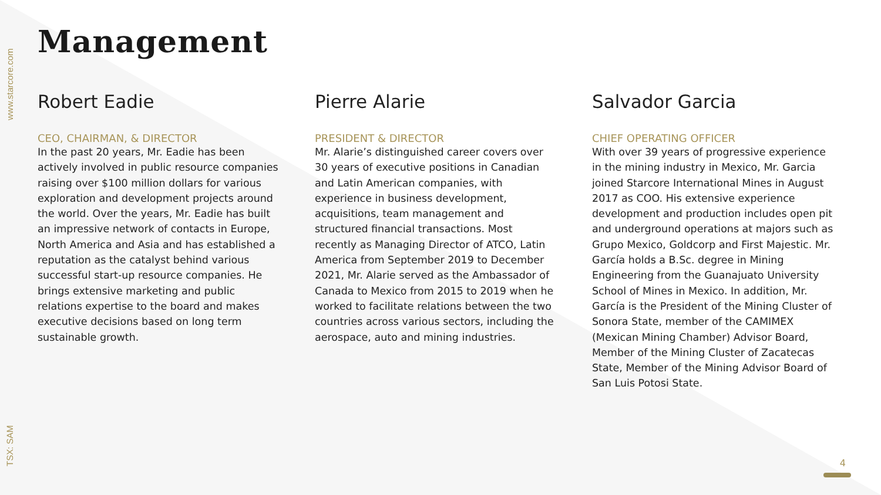www.starcore.com
TSX: SAM
Management
Robert Eadie
CEO, CHAIRMAN, & DIRECTOR
In the past 20 years, Mr. Eadie has been actively involved in public resource companies raising over $100 million dollars for various exploration and development projects around the world. Over the years, Mr. Eadie has built an impressive network of contacts in Europe, North America and Asia and has established a reputation as the catalyst behind various successful start-up resource companies. He brings extensive marketing and public relations expertise to the board and makes executive decisions based on long term sustainable growth.
Pierre Alarie
PRESIDENT & DIRECTOR
Mr. Alarie’s distinguished career covers over 30 years of executive positions in Canadian and Latin American companies, with experience in business development, acquisitions, team management and structured financial transactions. Most recently as Managing Director of ATCO, Latin America from September 2019 to December 2021, Mr. Alarie served as the Ambassador of Canada to Mexico from 2015 to 2019 when he worked to facilitate relations between the two countries across various sectors, including the aerospace, auto and mining industries.
Salvador Garcia
CHIEF OPERATING OFFICER
With over 39 years of progressive experience in the mining industry in Mexico, Mr. Garcia joined Starcore International Mines in August 2017 as COO. His extensive experience development and production includes open pit and underground operations at majors such as Grupo Mexico, Goldcorp and First Majestic. Mr. García holds a B.Sc. degree in Mining Engineering from the Guanajuato University School of Mines in Mexico. In addition, Mr. García is the President of the Mining Cluster of Sonora State, member of the CAMIMEX (Mexican Mining Chamber) Advisor Board, Member of the Mining Cluster of Zacatecas State, Member of the Mining Advisor Board of San Luis Potosi State.
4